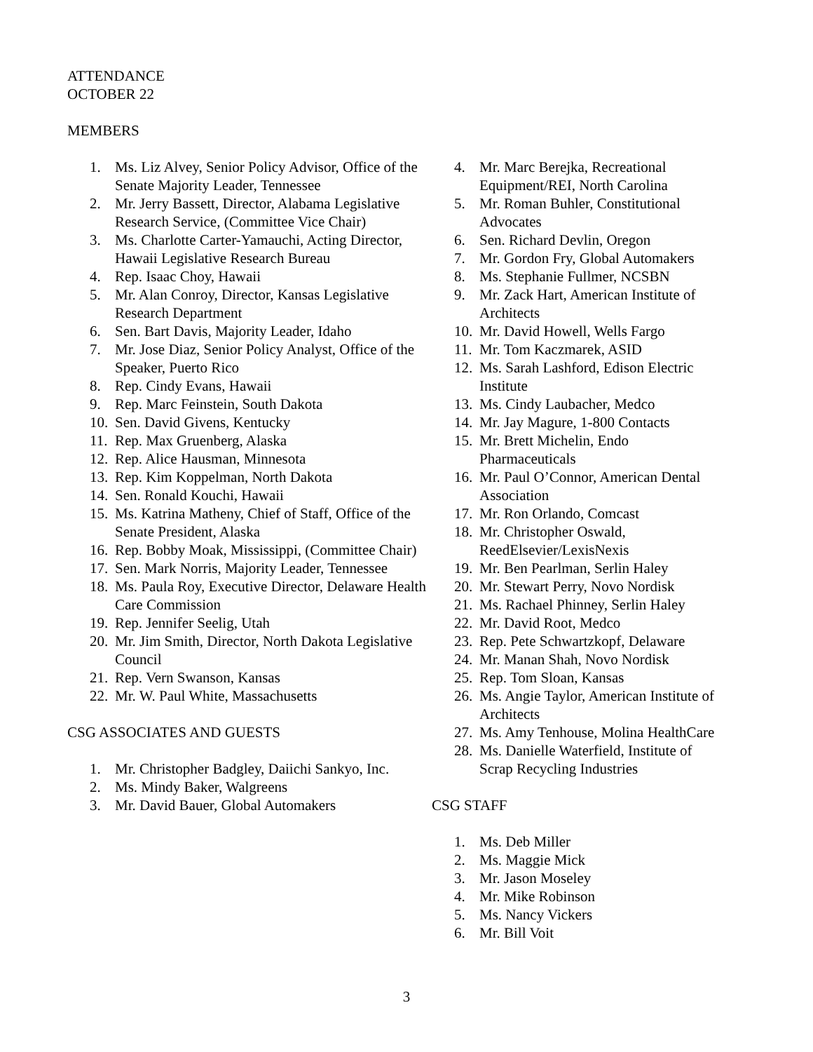ATTENDANCE
OCTOBER 22
MEMBERS
1. Ms. Liz Alvey, Senior Policy Advisor, Office of the Senate Majority Leader, Tennessee
2. Mr. Jerry Bassett, Director, Alabama Legislative Research Service, (Committee Vice Chair)
3. Ms. Charlotte Carter-Yamauchi, Acting Director, Hawaii Legislative Research Bureau
4. Rep. Isaac Choy, Hawaii
5. Mr. Alan Conroy, Director, Kansas Legislative Research Department
6. Sen. Bart Davis, Majority Leader, Idaho
7. Mr. Jose Diaz, Senior Policy Analyst, Office of the Speaker, Puerto Rico
8. Rep. Cindy Evans, Hawaii
9. Rep. Marc Feinstein, South Dakota
10. Sen. David Givens, Kentucky
11. Rep. Max Gruenberg, Alaska
12. Rep. Alice Hausman, Minnesota
13. Rep. Kim Koppelman, North Dakota
14. Sen. Ronald Kouchi, Hawaii
15. Ms. Katrina Matheny, Chief of Staff, Office of the Senate President, Alaska
16. Rep. Bobby Moak, Mississippi, (Committee Chair)
17. Sen. Mark Norris, Majority Leader, Tennessee
18. Ms. Paula Roy, Executive Director, Delaware Health Care Commission
19. Rep. Jennifer Seelig, Utah
20. Mr. Jim Smith, Director, North Dakota Legislative Council
21. Rep. Vern Swanson, Kansas
22. Mr. W. Paul White, Massachusetts
CSG ASSOCIATES AND GUESTS
1. Mr. Christopher Badgley, Daiichi Sankyo, Inc.
2. Ms. Mindy Baker, Walgreens
3. Mr. David Bauer, Global Automakers
4. Mr. Marc Berejka, Recreational Equipment/REI, North Carolina
5. Mr. Roman Buhler, Constitutional Advocates
6. Sen. Richard Devlin, Oregon
7. Mr. Gordon Fry, Global Automakers
8. Ms. Stephanie Fullmer, NCSBN
9. Mr. Zack Hart, American Institute of Architects
10. Mr. David Howell, Wells Fargo
11. Mr. Tom Kaczmarek, ASID
12. Ms. Sarah Lashford, Edison Electric Institute
13. Ms. Cindy Laubacher, Medco
14. Mr. Jay Magure, 1-800 Contacts
15. Mr. Brett Michelin, Endo Pharmaceuticals
16. Mr. Paul O’Connor, American Dental Association
17. Mr. Ron Orlando, Comcast
18. Mr. Christopher Oswald, ReedElsevier/LexisNexis
19. Mr. Ben Pearlman, Serlin Haley
20. Mr. Stewart Perry, Novo Nordisk
21. Ms. Rachael Phinney, Serlin Haley
22. Mr. David Root, Medco
23. Rep. Pete Schwartzkopf, Delaware
24. Mr. Manan Shah, Novo Nordisk
25. Rep. Tom Sloan, Kansas
26. Ms. Angie Taylor, American Institute of Architects
27. Ms. Amy Tenhouse, Molina HealthCare
28. Ms. Danielle Waterfield, Institute of Scrap Recycling Industries
CSG STAFF
1. Ms. Deb Miller
2. Ms. Maggie Mick
3. Mr. Jason Moseley
4. Mr. Mike Robinson
5. Ms. Nancy Vickers
6. Mr. Bill Voit
3